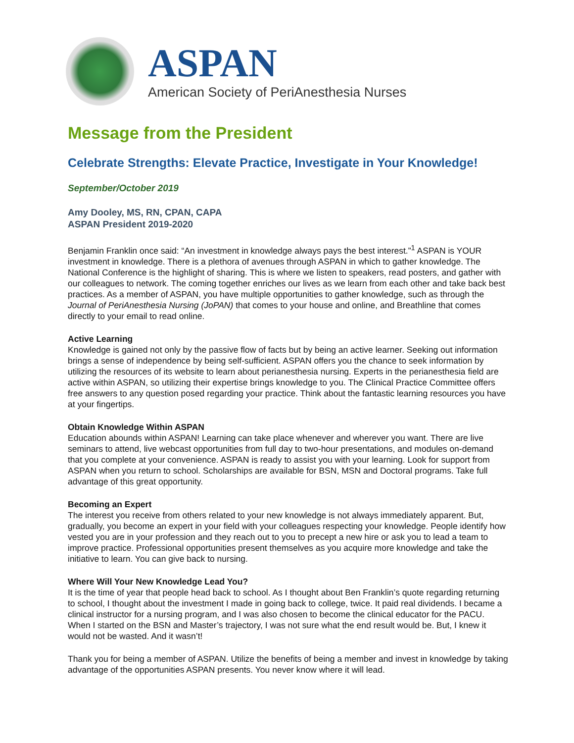ASPAN
American Society of PeriAnesthesia Nurses
Message from the President
Celebrate Strengths: Elevate Practice, Investigate in Your Knowledge!
September/October 2019
Amy Dooley, MS, RN, CPAN, CAPA
ASPAN President 2019-2020
Benjamin Franklin once said: “An investment in knowledge always pays the best interest.”<sup>1</sup> ASPAN is YOUR investment in knowledge. There is a plethora of avenues through ASPAN in which to gather knowledge. The National Conference is the highlight of sharing. This is where we listen to speakers, read posters, and gather with our colleagues to network. The coming together enriches our lives as we learn from each other and take back best practices. As a member of ASPAN, you have multiple opportunities to gather knowledge, such as through the Journal of PeriAnesthesia Nursing (JoPAN) that comes to your house and online, and Breathline that comes directly to your email to read online.
Active Learning
Knowledge is gained not only by the passive flow of facts but by being an active learner. Seeking out information brings a sense of independence by being self-sufficient. ASPAN offers you the chance to seek information by utilizing the resources of its website to learn about perianesthesia nursing. Experts in the perianesthesia field are active within ASPAN, so utilizing their expertise brings knowledge to you. The Clinical Practice Committee offers free answers to any question posed regarding your practice. Think about the fantastic learning resources you have at your fingertips.
Obtain Knowledge Within ASPAN
Education abounds within ASPAN! Learning can take place whenever and wherever you want. There are live seminars to attend, live webcast opportunities from full day to two-hour presentations, and modules on-demand that you complete at your convenience. ASPAN is ready to assist you with your learning. Look for support from ASPAN when you return to school. Scholarships are available for BSN, MSN and Doctoral programs. Take full advantage of this great opportunity.
Becoming an Expert
The interest you receive from others related to your new knowledge is not always immediately apparent. But, gradually, you become an expert in your field with your colleagues respecting your knowledge. People identify how vested you are in your profession and they reach out to you to precept a new hire or ask you to lead a team to improve practice. Professional opportunities present themselves as you acquire more knowledge and take the initiative to learn. You can give back to nursing.
Where Will Your New Knowledge Lead You?
It is the time of year that people head back to school. As I thought about Ben Franklin’s quote regarding returning to school, I thought about the investment I made in going back to college, twice. It paid real dividends. I became a clinical instructor for a nursing program, and I was also chosen to become the clinical educator for the PACU. When I started on the BSN and Master’s trajectory, I was not sure what the end result would be. But, I knew it would not be wasted. And it wasn’t!
Thank you for being a member of ASPAN. Utilize the benefits of being a member and invest in knowledge by taking advantage of the opportunities ASPAN presents. You never know where it will lead.